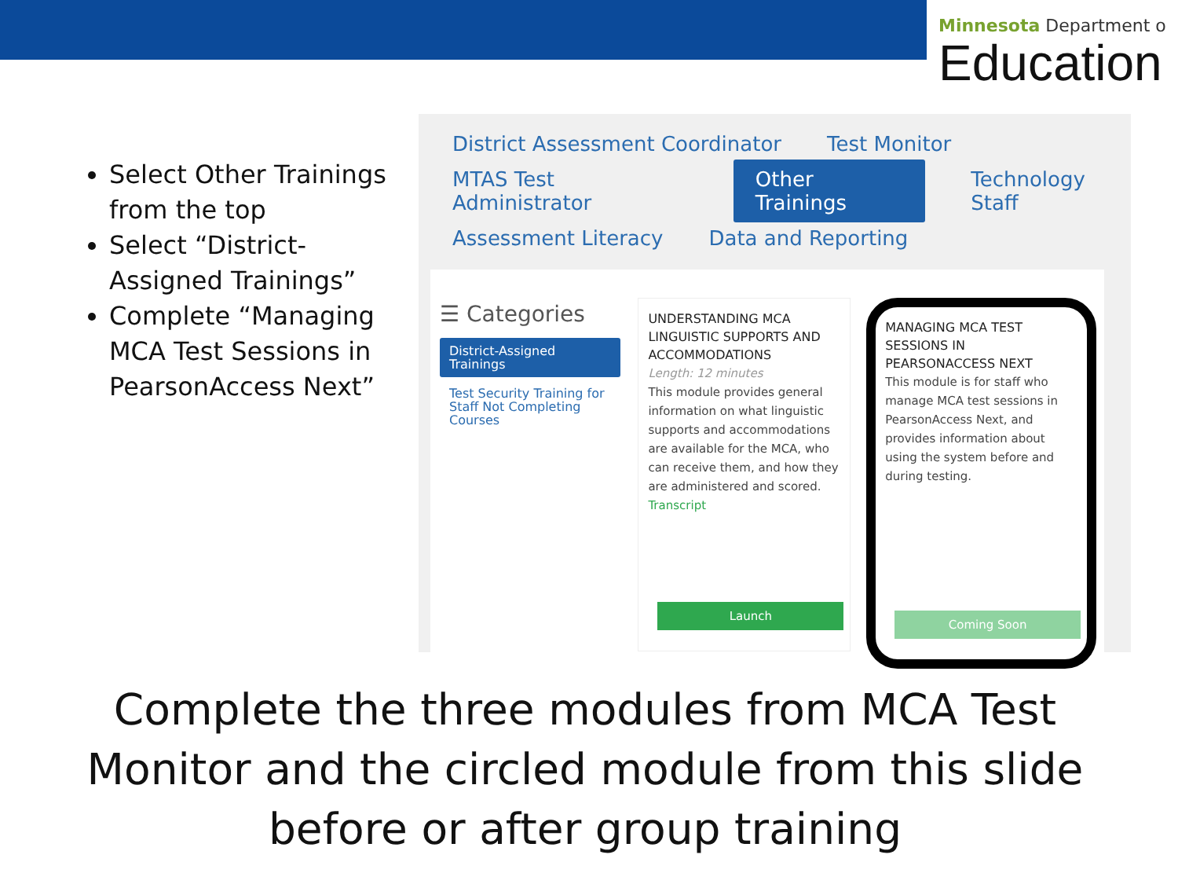Minnesota Department o
Education
Select Other Trainings from the top
Select “District-Assigned Trainings”
Complete “Managing MCA Test Sessions in PearsonAccess Next”
District Assessment Coordinator Test Monitor
MTAS Test Administrator Other Trainings Technology Staff
Assessment Literacy Data and Reporting
☰ Categories
District-Assigned Trainings
Test Security Training for Staff Not Completing Courses
UNDERSTANDING MCA LINGUISTIC SUPPORTS AND ACCOMMODATIONS
Length: 12 minutes
This module provides general information on what linguistic supports and accommodations are available for the MCA, who can receive them, and how they are administered and scored.
Transcript
Launch
MANAGING MCA TEST SESSIONS IN PEARSONACCESS NEXT
This module is for staff who manage MCA test sessions in PearsonAccess Next, and provides information about using the system before and during testing.
Coming Soon
Complete the three modules from MCA Test Monitor and the circled module from this slide before or after group training